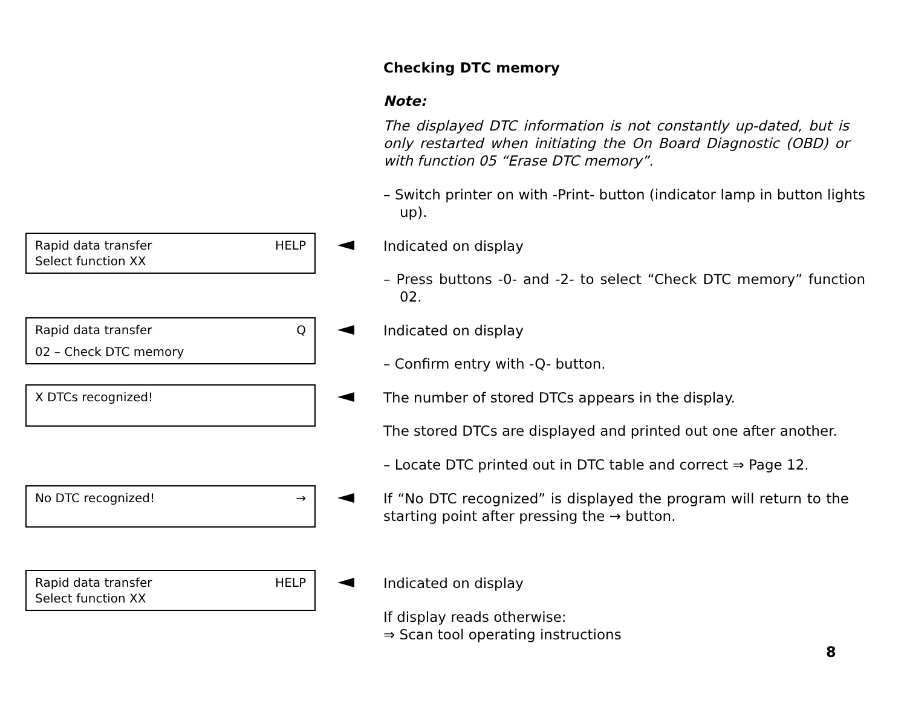Checking DTC memory
Note:
The displayed DTC information is not constantly up-dated, but is only restarted when initiating the On Board Diagnostic (OBD) or with function 05 “Erase DTC memory”.
– Switch printer on with -Print- button (indicator lamp in button lights up).
Rapid data transfer HELP
Select function XX
Indicated on display
– Press buttons -0- and -2- to select “Check DTC memory” function 02.
Rapid data transfer Q
02 – Check DTC memory
Indicated on display
– Confirm entry with -Q- button.
X DTCs recognized! The number of stored DTCs appears in the display.
The stored DTCs are displayed and printed out one after another.
– Locate DTC printed out in DTC table and correct ⇒ Page 12.
No DTC recognized! →
If “No DTC recognized” is displayed the program will return to the starting point after pressing the → button.
Rapid data transfer HELP
Select function XX
Indicated on display
If display reads otherwise:
⇒ Scan tool operating instructions
8